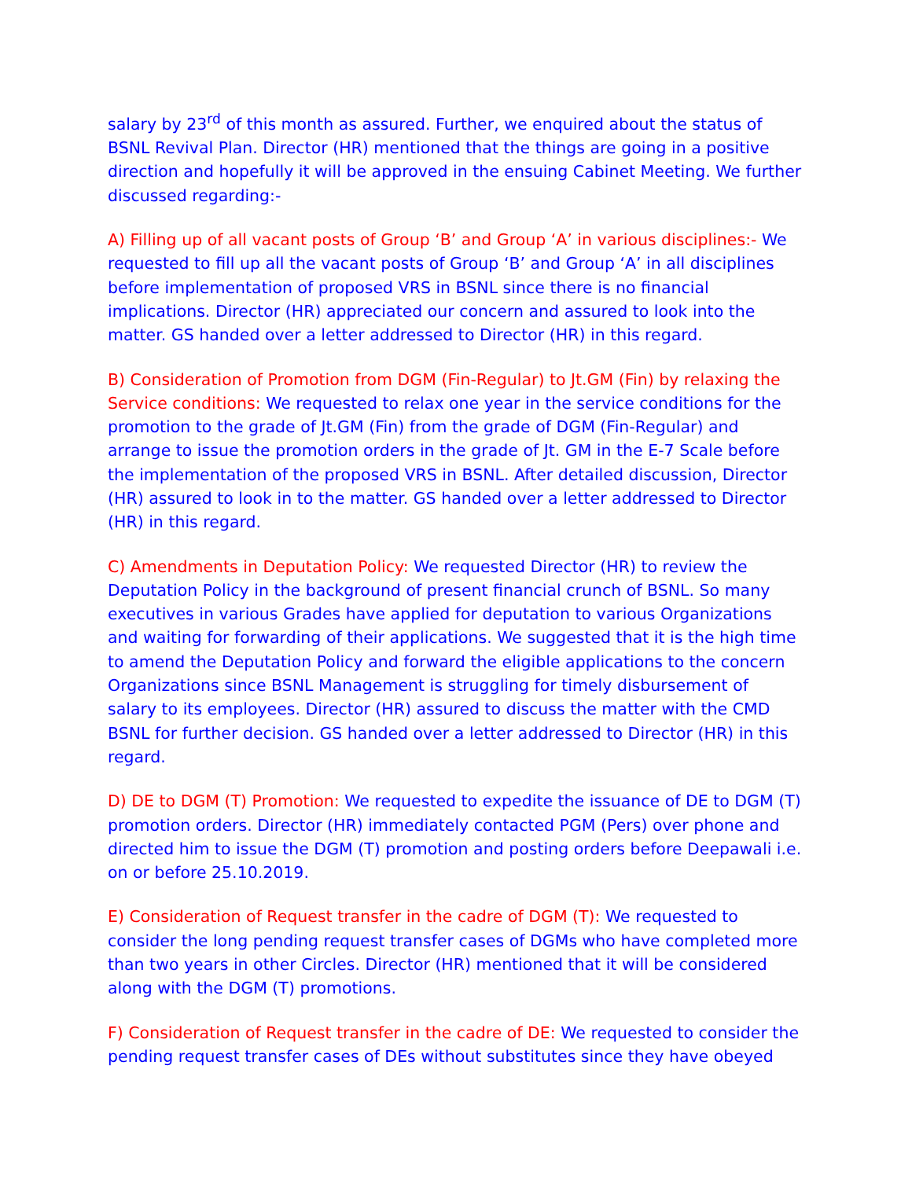salary by 23<sup>rd</sup> of this month as assured. Further, we enquired about the status of BSNL Revival Plan. Director (HR) mentioned that the things are going in a positive direction and hopefully it will be approved in the ensuing Cabinet Meeting. We further discussed regarding:-
A) Filling up of all vacant posts of Group ‘B’ and Group ‘A’ in various disciplines:- We requested to fill up all the vacant posts of Group ‘B’ and Group ‘A’ in all disciplines before implementation of proposed VRS in BSNL since there is no financial implications. Director (HR) appreciated our concern and assured to look into the matter. GS handed over a letter addressed to Director (HR) in this regard.
B) Consideration of Promotion from DGM (Fin-Regular) to Jt.GM (Fin) by relaxing the Service conditions: We requested to relax one year in the service conditions for the promotion to the grade of Jt.GM (Fin) from the grade of DGM (Fin-Regular) and arrange to issue the promotion orders in the grade of Jt. GM in the E-7 Scale before the implementation of the proposed VRS in BSNL. After detailed discussion, Director (HR) assured to look in to the matter. GS handed over a letter addressed to Director (HR) in this regard.
C) Amendments in Deputation Policy: We requested Director (HR) to review the Deputation Policy in the background of present financial crunch of BSNL. So many executives in various Grades have applied for deputation to various Organizations and waiting for forwarding of their applications. We suggested that it is the high time to amend the Deputation Policy and forward the eligible applications to the concern Organizations since BSNL Management is struggling for timely disbursement of salary to its employees. Director (HR) assured to discuss the matter with the CMD BSNL for further decision. GS handed over a letter addressed to Director (HR) in this regard.
D) DE to DGM (T) Promotion: We requested to expedite the issuance of DE to DGM (T) promotion orders. Director (HR) immediately contacted PGM (Pers) over phone and directed him to issue the DGM (T) promotion and posting orders before Deepawali i.e. on or before 25.10.2019.
E) Consideration of Request transfer in the cadre of DGM (T): We requested to consider the long pending request transfer cases of DGMs who have completed more than two years in other Circles. Director (HR) mentioned that it will be considered along with the DGM (T) promotions.
F) Consideration of Request transfer in the cadre of DE: We requested to consider the pending request transfer cases of DEs without substitutes since they have obeyed